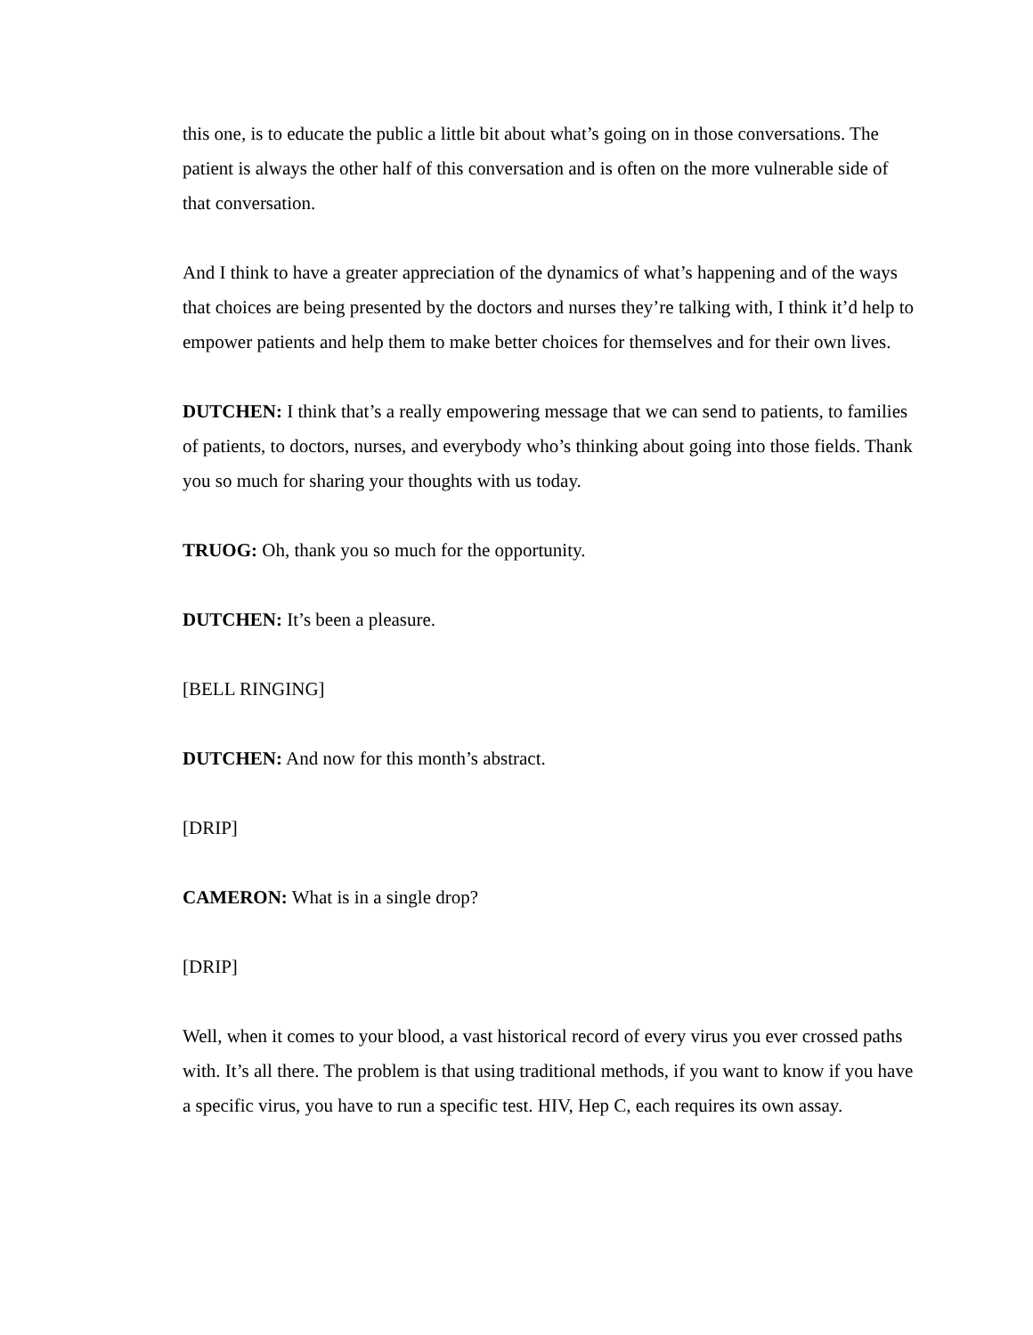this one, is to educate the public a little bit about what’s going on in those conversations. The patient is always the other half of this conversation and is often on the more vulnerable side of that conversation.
And I think to have a greater appreciation of the dynamics of what’s happening and of the ways that choices are being presented by the doctors and nurses they’re talking with, I think it’d help to empower patients and help them to make better choices for themselves and for their own lives.
DUTCHEN: I think that’s a really empowering message that we can send to patients, to families of patients, to doctors, nurses, and everybody who’s thinking about going into those fields. Thank you so much for sharing your thoughts with us today.
TRUOG: Oh, thank you so much for the opportunity.
DUTCHEN: It’s been a pleasure.
[BELL RINGING]
DUTCHEN: And now for this month’s abstract.
[DRIP]
CAMERON: What is in a single drop?
[DRIP]
Well, when it comes to your blood, a vast historical record of every virus you ever crossed paths with. It’s all there. The problem is that using traditional methods, if you want to know if you have a specific virus, you have to run a specific test. HIV, Hep C, each requires its own assay.